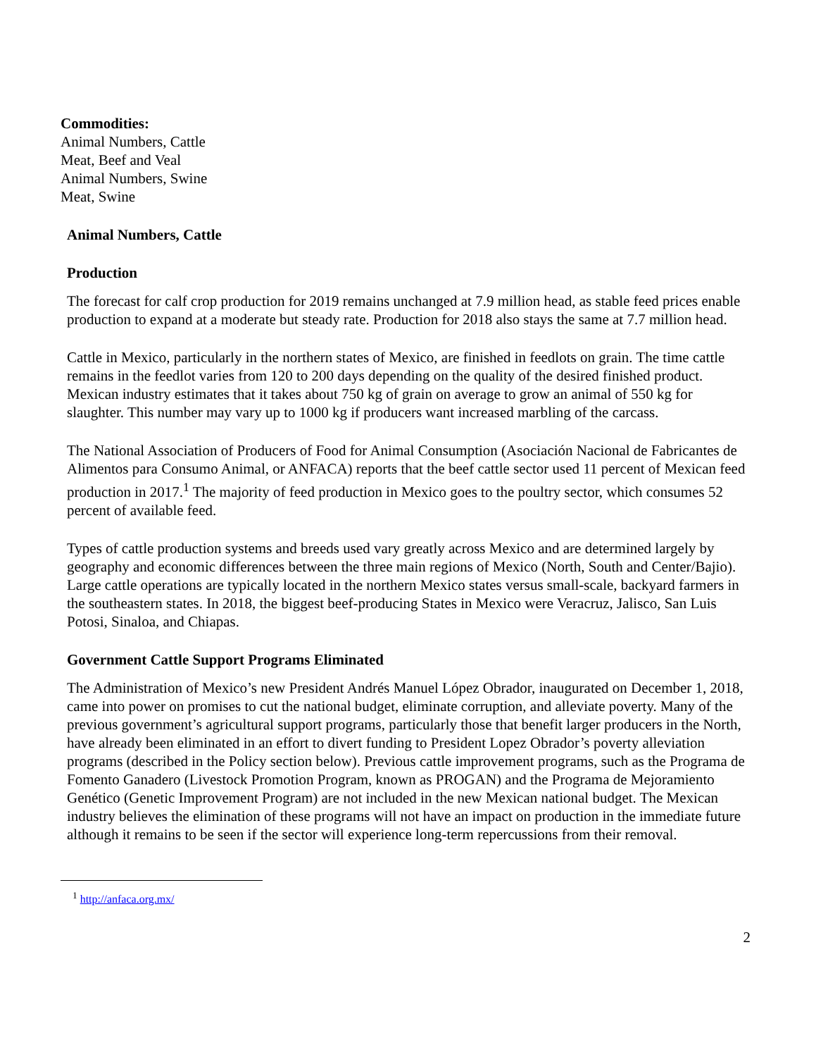Commodities:
Animal Numbers, Cattle
Meat, Beef and Veal
Animal Numbers, Swine
Meat, Swine
Animal Numbers, Cattle
Production
The forecast for calf crop production for 2019 remains unchanged at 7.9 million head, as stable feed prices enable production to expand at a moderate but steady rate. Production for 2018 also stays the same at 7.7 million head.
Cattle in Mexico, particularly in the northern states of Mexico, are finished in feedlots on grain. The time cattle remains in the feedlot varies from 120 to 200 days depending on the quality of the desired finished product. Mexican industry estimates that it takes about 750 kg of grain on average to grow an animal of 550 kg for slaughter. This number may vary up to 1000 kg if producers want increased marbling of the carcass.
The National Association of Producers of Food for Animal Consumption (Asociación Nacional de Fabricantes de Alimentos para Consumo Animal, or ANFACA) reports that the beef cattle sector used 11 percent of Mexican feed production in 2017.<sup>1</sup> The majority of feed production in Mexico goes to the poultry sector, which consumes 52 percent of available feed.
Types of cattle production systems and breeds used vary greatly across Mexico and are determined largely by geography and economic differences between the three main regions of Mexico (North, South and Center/Bajio). Large cattle operations are typically located in the northern Mexico states versus small-scale, backyard farmers in the southeastern states. In 2018, the biggest beef-producing States in Mexico were Veracruz, Jalisco, San Luis Potosi, Sinaloa, and Chiapas.
Government Cattle Support Programs Eliminated
The Administration of Mexico’s new President Andrés Manuel López Obrador, inaugurated on December 1, 2018, came into power on promises to cut the national budget, eliminate corruption, and alleviate poverty. Many of the previous government’s agricultural support programs, particularly those that benefit larger producers in the North, have already been eliminated in an effort to divert funding to President Lopez Obrador’s poverty alleviation programs (described in the Policy section below). Previous cattle improvement programs, such as the Programa de Fomento Ganadero (Livestock Promotion Program, known as PROGAN) and the Programa de Mejoramiento Genético (Genetic Improvement Program) are not included in the new Mexican national budget. The Mexican industry believes the elimination of these programs will not have an impact on production in the immediate future although it remains to be seen if the sector will experience long-term repercussions from their removal.
<sup>1</sup> http://anfaca.org.mx/
2